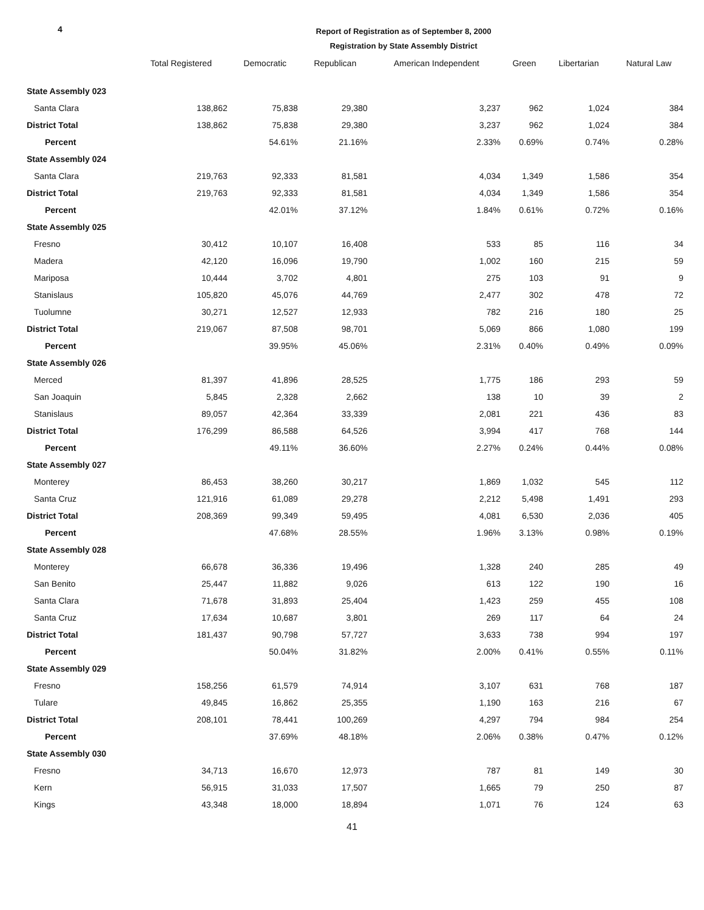4
Report of Registration as of September 8, 2000
Registration by State Assembly District
| | Total Registered | Democratic | Republican | American Independent | Green | Libertarian | Natural Law |
| --- | --- | --- | --- | --- | --- | --- | --- |
| State Assembly 023 | | | | | | | |
| Santa Clara | 138,862 | 75,838 | 29,380 | 3,237 | 962 | 1,024 | 384 |
| District Total | 138,862 | 75,838 | 29,380 | 3,237 | 962 | 1,024 | 384 |
| Percent | | 54.61% | 21.16% | 2.33% | 0.69% | 0.74% | 0.28% |
| State Assembly 024 | | | | | | | |
| Santa Clara | 219,763 | 92,333 | 81,581 | 4,034 | 1,349 | 1,586 | 354 |
| District Total | 219,763 | 92,333 | 81,581 | 4,034 | 1,349 | 1,586 | 354 |
| Percent | | 42.01% | 37.12% | 1.84% | 0.61% | 0.72% | 0.16% |
| State Assembly 025 | | | | | | | |
| Fresno | 30,412 | 10,107 | 16,408 | 533 | 85 | 116 | 34 |
| Madera | 42,120 | 16,096 | 19,790 | 1,002 | 160 | 215 | 59 |
| Mariposa | 10,444 | 3,702 | 4,801 | 275 | 103 | 91 | 9 |
| Stanislaus | 105,820 | 45,076 | 44,769 | 2,477 | 302 | 478 | 72 |
| Tuolumne | 30,271 | 12,527 | 12,933 | 782 | 216 | 180 | 25 |
| District Total | 219,067 | 87,508 | 98,701 | 5,069 | 866 | 1,080 | 199 |
| Percent | | 39.95% | 45.06% | 2.31% | 0.40% | 0.49% | 0.09% |
| State Assembly 026 | | | | | | | |
| Merced | 81,397 | 41,896 | 28,525 | 1,775 | 186 | 293 | 59 |
| San Joaquin | 5,845 | 2,328 | 2,662 | 138 | 10 | 39 | 2 |
| Stanislaus | 89,057 | 42,364 | 33,339 | 2,081 | 221 | 436 | 83 |
| District Total | 176,299 | 86,588 | 64,526 | 3,994 | 417 | 768 | 144 |
| Percent | | 49.11% | 36.60% | 2.27% | 0.24% | 0.44% | 0.08% |
| State Assembly 027 | | | | | | | |
| Monterey | 86,453 | 38,260 | 30,217 | 1,869 | 1,032 | 545 | 112 |
| Santa Cruz | 121,916 | 61,089 | 29,278 | 2,212 | 5,498 | 1,491 | 293 |
| District Total | 208,369 | 99,349 | 59,495 | 4,081 | 6,530 | 2,036 | 405 |
| Percent | | 47.68% | 28.55% | 1.96% | 3.13% | 0.98% | 0.19% |
| State Assembly 028 | | | | | | | |
| Monterey | 66,678 | 36,336 | 19,496 | 1,328 | 240 | 285 | 49 |
| San Benito | 25,447 | 11,882 | 9,026 | 613 | 122 | 190 | 16 |
| Santa Clara | 71,678 | 31,893 | 25,404 | 1,423 | 259 | 455 | 108 |
| Santa Cruz | 17,634 | 10,687 | 3,801 | 269 | 117 | 64 | 24 |
| District Total | 181,437 | 90,798 | 57,727 | 3,633 | 738 | 994 | 197 |
| Percent | | 50.04% | 31.82% | 2.00% | 0.41% | 0.55% | 0.11% |
| State Assembly 029 | | | | | | | |
| Fresno | 158,256 | 61,579 | 74,914 | 3,107 | 631 | 768 | 187 |
| Tulare | 49,845 | 16,862 | 25,355 | 1,190 | 163 | 216 | 67 |
| District Total | 208,101 | 78,441 | 100,269 | 4,297 | 794 | 984 | 254 |
| Percent | | 37.69% | 48.18% | 2.06% | 0.38% | 0.47% | 0.12% |
| State Assembly 030 | | | | | | | |
| Fresno | 34,713 | 16,670 | 12,973 | 787 | 81 | 149 | 30 |
| Kern | 56,915 | 31,033 | 17,507 | 1,665 | 79 | 250 | 87 |
| Kings | 43,348 | 18,000 | 18,894 | 1,071 | 76 | 124 | 63 |
41